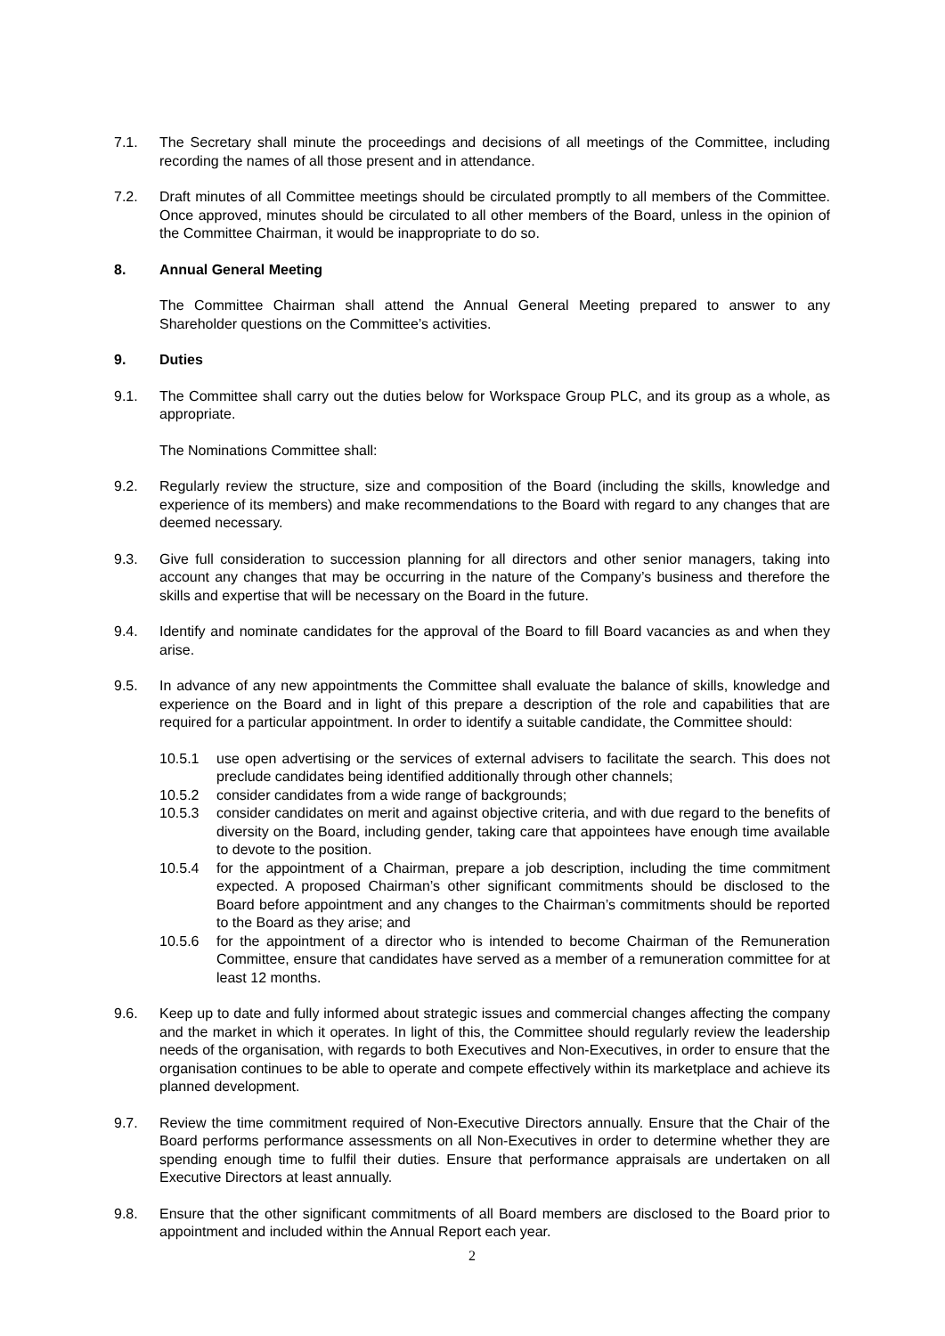7.1. The Secretary shall minute the proceedings and decisions of all meetings of the Committee, including recording the names of all those present and in attendance.
7.2. Draft minutes of all Committee meetings should be circulated promptly to all members of the Committee. Once approved, minutes should be circulated to all other members of the Board, unless in the opinion of the Committee Chairman, it would be inappropriate to do so.
8. Annual General Meeting
The Committee Chairman shall attend the Annual General Meeting prepared to answer to any Shareholder questions on the Committee’s activities.
9. Duties
9.1. The Committee shall carry out the duties below for Workspace Group PLC, and its group as a whole, as appropriate.
The Nominations Committee shall:
9.2. Regularly review the structure, size and composition of the Board (including the skills, knowledge and experience of its members) and make recommendations to the Board with regard to any changes that are deemed necessary.
9.3. Give full consideration to succession planning for all directors and other senior managers, taking into account any changes that may be occurring in the nature of the Company’s business and therefore the skills and expertise that will be necessary on the Board in the future.
9.4. Identify and nominate candidates for the approval of the Board to fill Board vacancies as and when they arise.
9.5. In advance of any new appointments the Committee shall evaluate the balance of skills, knowledge and experience on the Board and in light of this prepare a description of the role and capabilities that are required for a particular appointment. In order to identify a suitable candidate, the Committee should:
10.5.1 use open advertising or the services of external advisers to facilitate the search. This does not preclude candidates being identified additionally through other channels;
10.5.2 consider candidates from a wide range of backgrounds;
10.5.3 consider candidates on merit and against objective criteria, and with due regard to the benefits of diversity on the Board, including gender, taking care that appointees have enough time available to devote to the position.
10.5.4 for the appointment of a Chairman, prepare a job description, including the time commitment expected. A proposed Chairman’s other significant commitments should be disclosed to the Board before appointment and any changes to the Chairman’s commitments should be reported to the Board as they arise; and
10.5.6 for the appointment of a director who is intended to become Chairman of the Remuneration Committee, ensure that candidates have served as a member of a remuneration committee for at least 12 months.
9.6. Keep up to date and fully informed about strategic issues and commercial changes affecting the company and the market in which it operates. In light of this, the Committee should regularly review the leadership needs of the organisation, with regards to both Executives and Non-Executives, in order to ensure that the organisation continues to be able to operate and compete effectively within its marketplace and achieve its planned development.
9.7. Review the time commitment required of Non-Executive Directors annually. Ensure that the Chair of the Board performs performance assessments on all Non-Executives in order to determine whether they are spending enough time to fulfil their duties. Ensure that performance appraisals are undertaken on all Executive Directors at least annually.
9.8. Ensure that the other significant commitments of all Board members are disclosed to the Board prior to appointment and included within the Annual Report each year.
2